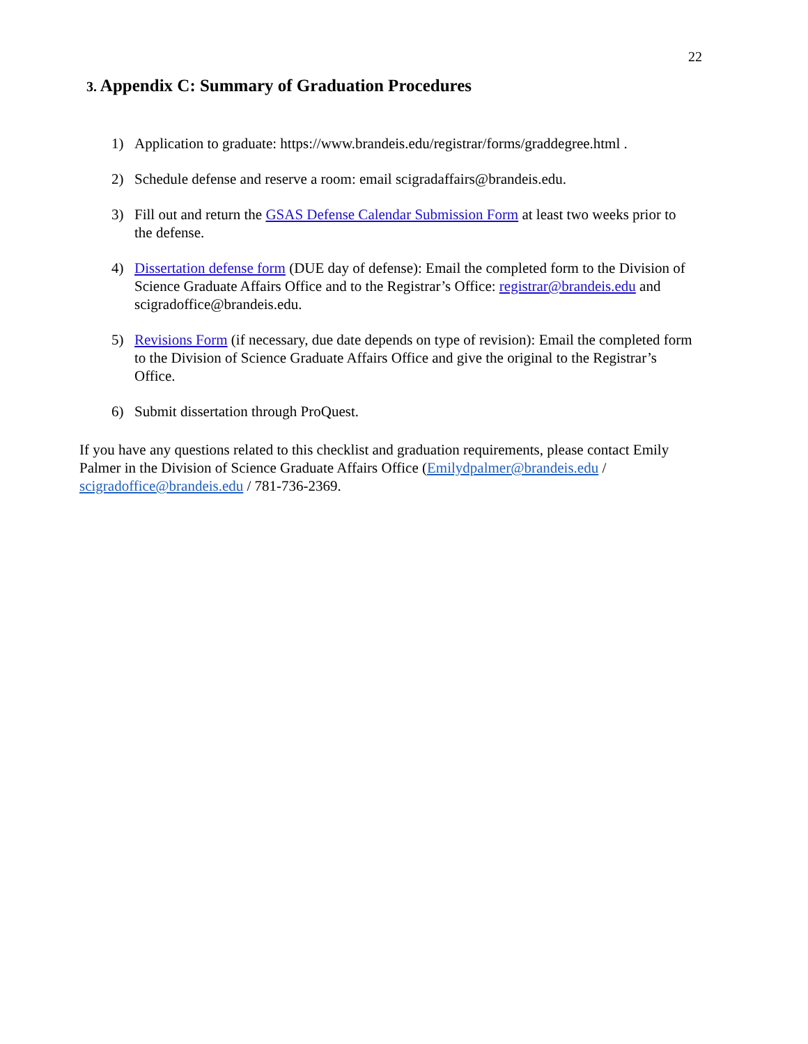22
3. Appendix C: Summary of Graduation Procedures
1) Application to graduate: https://www.brandeis.edu/registrar/forms/graddegree.html .
2) Schedule defense and reserve a room: email scigradaffairs@brandeis.edu.
3) Fill out and return the GSAS Defense Calendar Submission Form at least two weeks prior to the defense.
4) Dissertation defense form (DUE day of defense): Email the completed form to the Division of Science Graduate Affairs Office and to the Registrar’s Office: registrar@brandeis.edu and scigradoffice@brandeis.edu.
5) Revisions Form (if necessary, due date depends on type of revision): Email the completed form to the Division of Science Graduate Affairs Office and give the original to the Registrar’s Office.
6) Submit dissertation through ProQuest.
If you have any questions related to this checklist and graduation requirements, please contact Emily Palmer in the Division of Science Graduate Affairs Office (Emilydpalmer@brandeis.edu / scigradoffice@brandeis.edu / 781-736-2369.